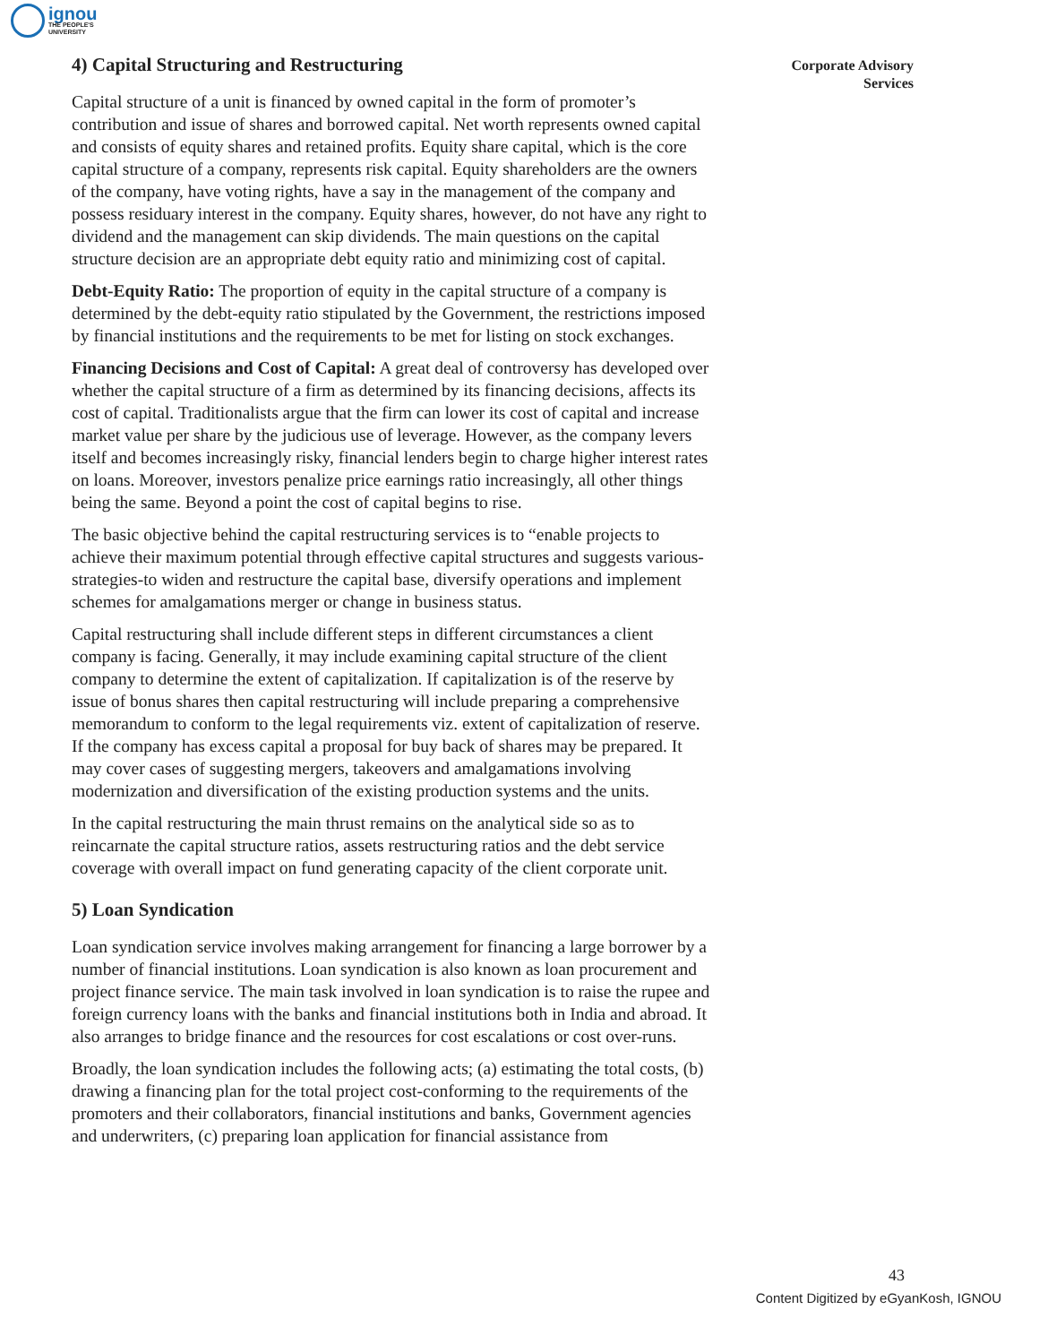ignou
THE PEOPLE'S
UNIVERSITY
Corporate Advisory
Services
4) Capital Structuring and Restructuring
Capital structure of a unit is financed by owned capital in the form of promoter’s contribution and issue of shares and borrowed capital. Net worth represents owned capital and consists of equity shares and retained profits. Equity share capital, which is the core capital structure of a company, represents risk capital. Equity shareholders are the owners of the company, have voting rights, have a say in the management of the company and possess residuary interest in the company. Equity shares, however, do not have any right to dividend and the management can skip dividends. The main questions on the capital structure decision are an appropriate debt equity ratio and minimizing cost of capital.
Debt-Equity Ratio: The proportion of equity in the capital structure of a company is determined by the debt-equity ratio stipulated by the Government, the restrictions imposed by financial institutions and the requirements to be met for listing on stock exchanges.
Financing Decisions and Cost of Capital: A great deal of controversy has developed over whether the capital structure of a firm as determined by its financing decisions, affects its cost of capital. Traditionalists argue that the firm can lower its cost of capital and increase market value per share by the judicious use of leverage. However, as the company levers itself and becomes increasingly risky, financial lenders begin to charge higher interest rates on loans. Moreover, investors penalize price earnings ratio increasingly, all other things being the same. Beyond a point the cost of capital begins to rise.
The basic objective behind the capital restructuring services is to “enable projects to achieve their maximum potential through effective capital structures and suggests various-strategies-to widen and restructure the capital base, diversify operations and implement schemes for amalgamations merger or change in business status.
Capital restructuring shall include different steps in different circumstances a client company is facing. Generally, it may include examining capital structure of the client company to determine the extent of capitalization. If capitalization is of the reserve by issue of bonus shares then capital restructuring will include preparing a comprehensive memorandum to conform to the legal requirements viz. extent of capitalization of reserve. If the company has excess capital a proposal for buy back of shares may be prepared. It may cover cases of suggesting mergers, takeovers and amalgamations involving modernization and diversification of the existing production systems and the units.
In the capital restructuring the main thrust remains on the analytical side so as to reincarnate the capital structure ratios, assets restructuring ratios and the debt service coverage with overall impact on fund generating capacity of the client corporate unit.
5) Loan Syndication
Loan syndication service involves making arrangement for financing a large borrower by a number of financial institutions. Loan syndication is also known as loan procurement and project finance service. The main task involved in loan syndication is to raise the rupee and foreign currency loans with the banks and financial institutions both in India and abroad. It also arranges to bridge finance and the resources for cost escalations or cost over-runs.
Broadly, the loan syndication includes the following acts; (a) estimating the total costs, (b) drawing a financing plan for the total project cost-conforming to the requirements of the promoters and their collaborators, financial institutions and banks, Government agencies and underwriters, (c) preparing loan application for financial assistance from
43
Content Digitized by eGyanKosh, IGNOU